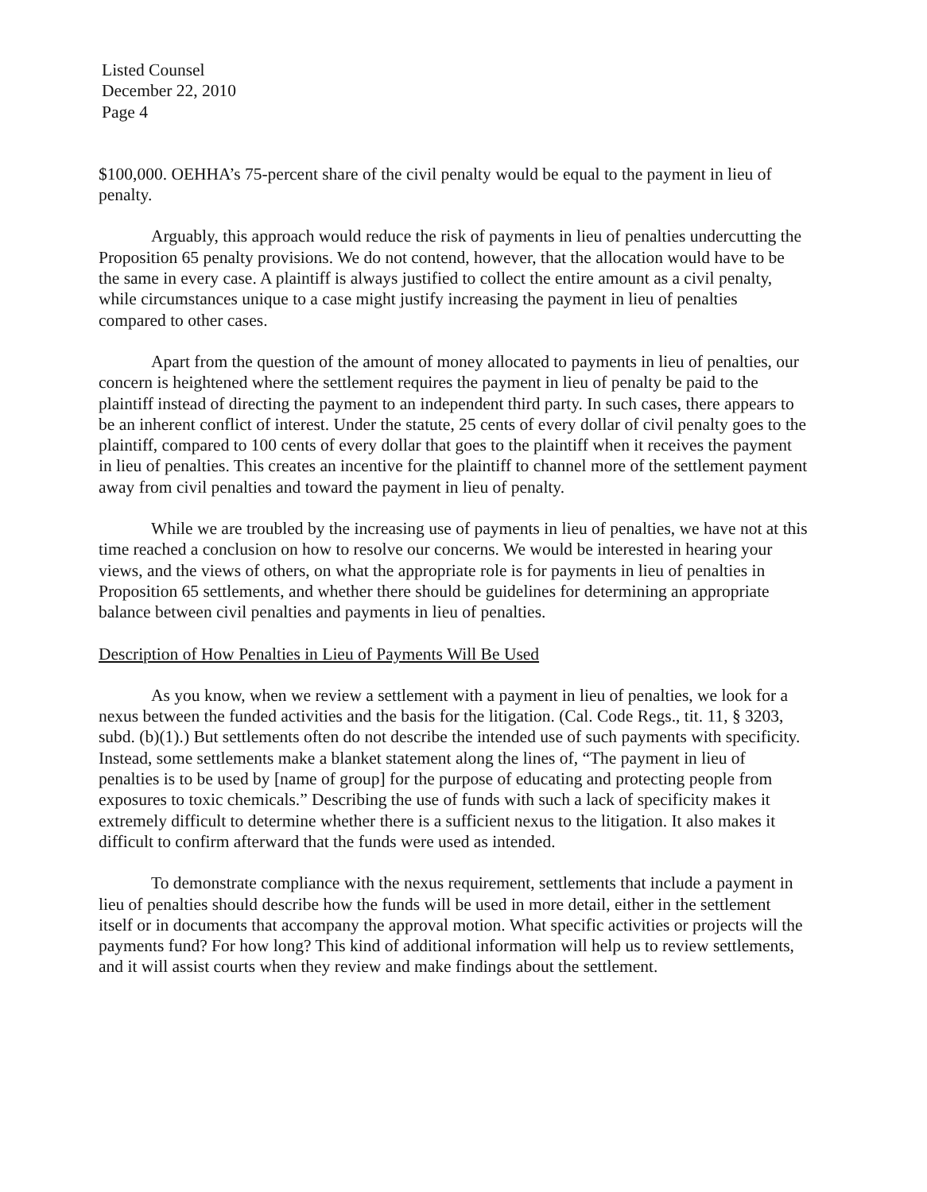Listed Counsel
December 22, 2010
Page 4
$100,000. OEHHA’s 75-percent share of the civil penalty would be equal to the payment in lieu of penalty.
Arguably, this approach would reduce the risk of payments in lieu of penalties undercutting the Proposition 65 penalty provisions. We do not contend, however, that the allocation would have to be the same in every case. A plaintiff is always justified to collect the entire amount as a civil penalty, while circumstances unique to a case might justify increasing the payment in lieu of penalties compared to other cases.
Apart from the question of the amount of money allocated to payments in lieu of penalties, our concern is heightened where the settlement requires the payment in lieu of penalty be paid to the plaintiff instead of directing the payment to an independent third party. In such cases, there appears to be an inherent conflict of interest. Under the statute, 25 cents of every dollar of civil penalty goes to the plaintiff, compared to 100 cents of every dollar that goes to the plaintiff when it receives the payment in lieu of penalties. This creates an incentive for the plaintiff to channel more of the settlement payment away from civil penalties and toward the payment in lieu of penalty.
While we are troubled by the increasing use of payments in lieu of penalties, we have not at this time reached a conclusion on how to resolve our concerns. We would be interested in hearing your views, and the views of others, on what the appropriate role is for payments in lieu of penalties in Proposition 65 settlements, and whether there should be guidelines for determining an appropriate balance between civil penalties and payments in lieu of penalties.
Description of How Penalties in Lieu of Payments Will Be Used
As you know, when we review a settlement with a payment in lieu of penalties, we look for a nexus between the funded activities and the basis for the litigation. (Cal. Code Regs., tit. 11, § 3203, subd. (b)(1).) But settlements often do not describe the intended use of such payments with specificity. Instead, some settlements make a blanket statement along the lines of, “The payment in lieu of penalties is to be used by [name of group] for the purpose of educating and protecting people from exposures to toxic chemicals.” Describing the use of funds with such a lack of specificity makes it extremely difficult to determine whether there is a sufficient nexus to the litigation. It also makes it difficult to confirm afterward that the funds were used as intended.
To demonstrate compliance with the nexus requirement, settlements that include a payment in lieu of penalties should describe how the funds will be used in more detail, either in the settlement itself or in documents that accompany the approval motion. What specific activities or projects will the payments fund? For how long? This kind of additional information will help us to review settlements, and it will assist courts when they review and make findings about the settlement.